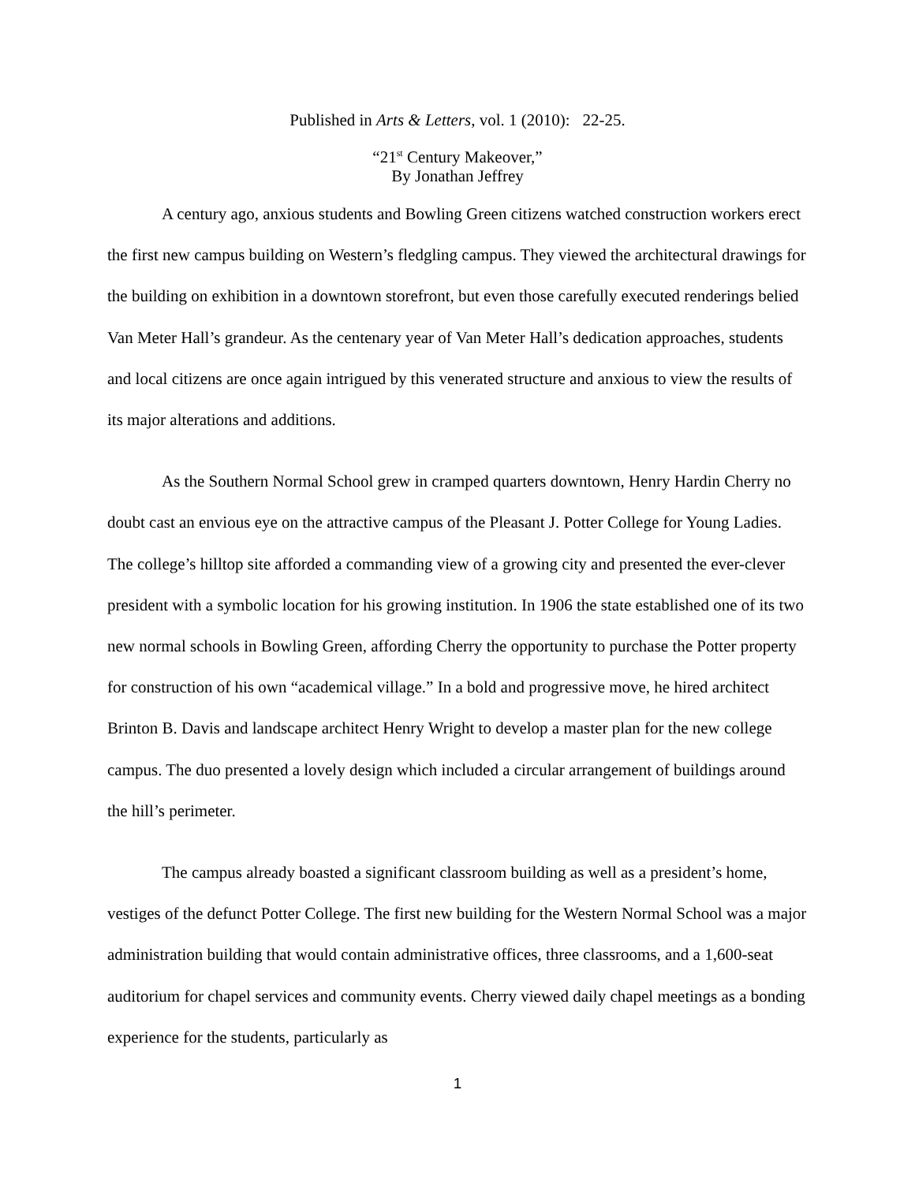Published in Arts & Letters, vol. 1 (2010): 22-25.
“21<sup>st</sup> Century Makeover,”
By Jonathan Jeffrey
A century ago, anxious students and Bowling Green citizens watched construction workers erect the first new campus building on Western’s fledgling campus. They viewed the architectural drawings for the building on exhibition in a downtown storefront, but even those carefully executed renderings belied Van Meter Hall’s grandeur. As the centenary year of Van Meter Hall’s dedication approaches, students and local citizens are once again intrigued by this venerated structure and anxious to view the results of its major alterations and additions.
As the Southern Normal School grew in cramped quarters downtown, Henry Hardin Cherry no doubt cast an envious eye on the attractive campus of the Pleasant J. Potter College for Young Ladies. The college’s hilltop site afforded a commanding view of a growing city and presented the ever-clever president with a symbolic location for his growing institution. In 1906 the state established one of its two new normal schools in Bowling Green, affording Cherry the opportunity to purchase the Potter property for construction of his own “academical village.” In a bold and progressive move, he hired architect Brinton B. Davis and landscape architect Henry Wright to develop a master plan for the new college campus. The duo presented a lovely design which included a circular arrangement of buildings around the hill’s perimeter.
The campus already boasted a significant classroom building as well as a president’s home, vestiges of the defunct Potter College. The first new building for the Western Normal School was a major administration building that would contain administrative offices, three classrooms, and a 1,600-seat auditorium for chapel services and community events. Cherry viewed daily chapel meetings as a bonding experience for the students, particularly as
1